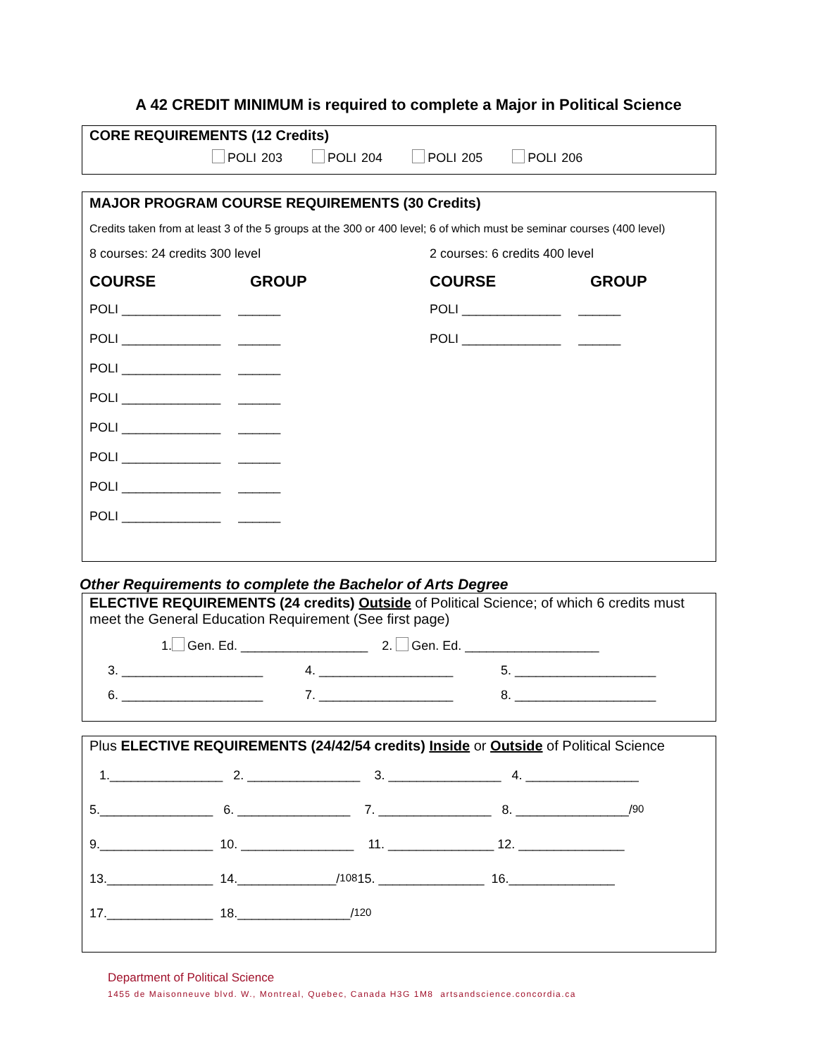A 42 CREDIT MINIMUM is required to complete a Major in Political Science
CORE REQUIREMENTS (12 Credits)
POLI 203 POLI 204 POLI 205 POLI 206
MAJOR PROGRAM COURSE REQUIREMENTS (30 Credits)
Credits taken from at least 3 of the 5 groups at the 300 or 400 level; 6 of which must be seminar courses (400 level)
8 courses: 24 credits 300 level
COURSE GROUP
POLI ______________ ______
POLI ______________ ______
POLI ______________ ______
POLI ______________ ______
POLI ______________ ______
POLI ______________ ______
POLI ______________ ______
POLI ______________ ______
2 courses: 6 credits 400 level
COURSE GROUP
POLI ______________ ______
POLI ______________ ______
Other Requirements to complete the Bachelor of Arts Degree
ELECTIVE REQUIREMENTS (24 credits) Outside of Political Science; of which 6 credits must meet the General Education Requirement (See first page)
1. Gen. Ed. __________________ 2. Gen. Ed. ___________________
3. ____________________ 4. ___________________ 5. ____________________
6. ____________________ 7. ___________________ 8. ____________________
Plus ELECTIVE REQUIREMENTS (24/42/54 credits) Inside or Outside of Political Science
1.________________ 2. ________________ 3. ________________ 4. ________________
5.________________ 6. ________________ 7. ________________ 8. ________________/ 90
9.________________ 10. ________________ 11. _______________ 12. _______________
13._______________ 14.______________/ 108 15. _______________ 16._______________
17._______________ 18.________________/ 120
Department of Political Science
1455 de Maisonneuve blvd. W., Montreal, Quebec, Canada H3G 1M8 artsandscience.concordia.ca